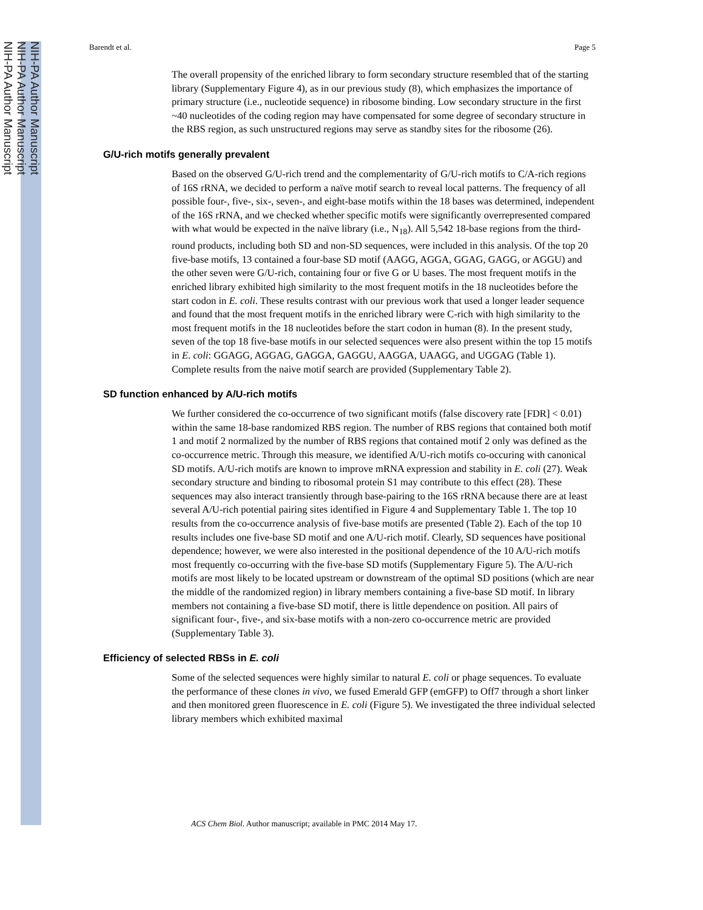NIH-PA Author Manuscript
NIH-PA Author Manuscript
NIH-PA Author Manuscript
Barendt et al. Page 5
The overall propensity of the enriched library to form secondary structure resembled that of the starting library (Supplementary Figure 4), as in our previous study (8), which emphasizes the importance of primary structure (i.e., nucleotide sequence) in ribosome binding. Low secondary structure in the first ~40 nucleotides of the coding region may have compensated for some degree of secondary structure in the RBS region, as such unstructured regions may serve as standby sites for the ribosome (26).
G/U-rich motifs generally prevalent
Based on the observed G/U-rich trend and the complementarity of G/U-rich motifs to C/A-rich regions of 16S rRNA, we decided to perform a naïve motif search to reveal local patterns. The frequency of all possible four-, five-, six-, seven-, and eight-base motifs within the 18 bases was determined, independent of the 16S rRNA, and we checked whether specific motifs were significantly overrepresented compared with what would be expected in the naïve library (i.e., N<sub>18</sub>). All 5,542 18-base regions from the third-round products, including both SD and non-SD sequences, were included in this analysis. Of the top 20 five-base motifs, 13 contained a four-base SD motif (AAGG, AGGA, GGAG, GAGG, or AGGU) and the other seven were G/U-rich, containing four or five G or U bases. The most frequent motifs in the enriched library exhibited high similarity to the most frequent motifs in the 18 nucleotides before the start codon in E. coli. These results contrast with our previous work that used a longer leader sequence and found that the most frequent motifs in the enriched library were C-rich with high similarity to the most frequent motifs in the 18 nucleotides before the start codon in human (8). In the present study, seven of the top 18 five-base motifs in our selected sequences were also present within the top 15 motifs in E. coli: GGAGG, AGGAG, GAGGA, GAGGU, AAGGA, UAAGG, and UGGAG (Table 1). Complete results from the naive motif search are provided (Supplementary Table 2).
SD function enhanced by A/U-rich motifs
We further considered the co-occurrence of two significant motifs (false discovery rate [FDR] < 0.01) within the same 18-base randomized RBS region. The number of RBS regions that contained both motif 1 and motif 2 normalized by the number of RBS regions that contained motif 2 only was defined as the co-occurrence metric. Through this measure, we identified A/U-rich motifs co-occuring with canonical SD motifs. A/U-rich motifs are known to improve mRNA expression and stability in E. coli (27). Weak secondary structure and binding to ribosomal protein S1 may contribute to this effect (28). These sequences may also interact transiently through base-pairing to the 16S rRNA because there are at least several A/U-rich potential pairing sites identified in Figure 4 and Supplementary Table 1. The top 10 results from the co-occurrence analysis of five-base motifs are presented (Table 2). Each of the top 10 results includes one five-base SD motif and one A/U-rich motif. Clearly, SD sequences have positional dependence; however, we were also interested in the positional dependence of the 10 A/U-rich motifs most frequently co-occurring with the five-base SD motifs (Supplementary Figure 5). The A/U-rich motifs are most likely to be located upstream or downstream of the optimal SD positions (which are near the middle of the randomized region) in library members containing a five-base SD motif. In library members not containing a five-base SD motif, there is little dependence on position. All pairs of significant four-, five-, and six-base motifs with a non-zero co-occurrence metric are provided (Supplementary Table 3).
Efficiency of selected RBSs in E. coli
Some of the selected sequences were highly similar to natural E. coli or phage sequences. To evaluate the performance of these clones in vivo, we fused Emerald GFP (emGFP) to Off7 through a short linker and then monitored green fluorescence in E. coli (Figure 5). We investigated the three individual selected library members which exhibited maximal
ACS Chem Biol. Author manuscript; available in PMC 2014 May 17.